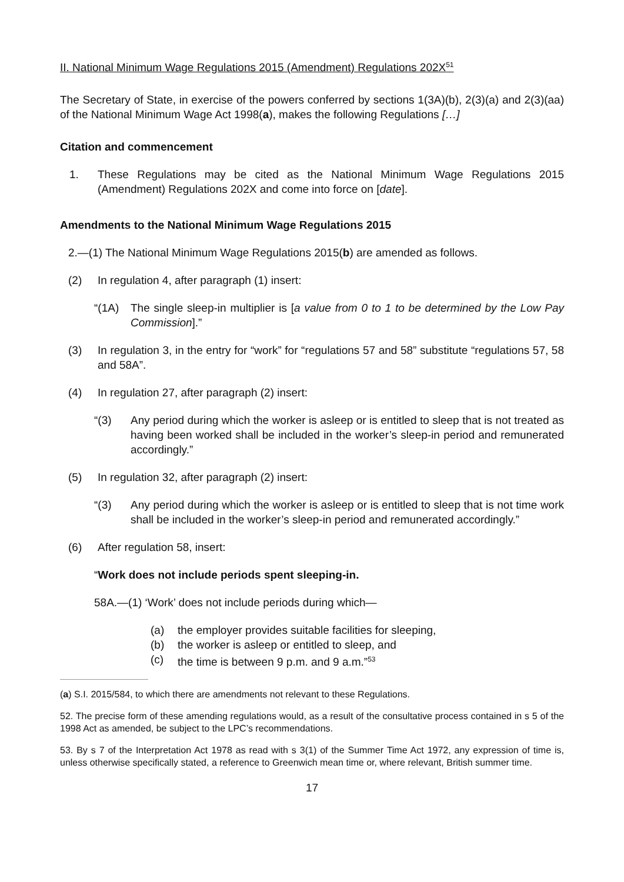II. National Minimum Wage Regulations 2015 (Amendment) Regulations 202X<sup>51</sup>
The Secretary of State, in exercise of the powers conferred by sections 1(3A)(b), 2(3)(a) and 2(3)(aa) of the National Minimum Wage Act 1998(a), makes the following Regulations […]
Citation and commencement
1. These Regulations may be cited as the National Minimum Wage Regulations 2015 (Amendment) Regulations 202X and come into force on [date].
Amendments to the National Minimum Wage Regulations 2015
2.—(1) The National Minimum Wage Regulations 2015(b) are amended as follows.
(2) In regulation 4, after paragraph (1) insert:
“(1A) The single sleep-in multiplier is [a value from 0 to 1 to be determined by the Low Pay Commission].”
(3) In regulation 3, in the entry for “work” for “regulations 57 and 58” substitute “regulations 57, 58 and 58A”.
(4) In regulation 27, after paragraph (2) insert:
“(3) Any period during which the worker is asleep or is entitled to sleep that is not treated as having been worked shall be included in the worker’s sleep-in period and remunerated accordingly.”
(5) In regulation 32, after paragraph (2) insert:
“(3) Any period during which the worker is asleep or is entitled to sleep that is not time work shall be included in the worker’s sleep-in period and remunerated accordingly.”
(6) After regulation 58, insert:
“Work does not include periods spent sleeping-in.
58A.—(1) ‘Work’ does not include periods during which—
(a) the employer provides suitable facilities for sleeping,
(b) the worker is asleep or entitled to sleep, and
(c) the time is between 9 p.m. and 9 a.m.”<sup>53</sup>
(a) S.I. 2015/584, to which there are amendments not relevant to these Regulations.
52. The precise form of these amending regulations would, as a result of the consultative process contained in s 5 of the 1998 Act as amended, be subject to the LPC’s recommendations.
53. By s 7 of the Interpretation Act 1978 as read with s 3(1) of the Summer Time Act 1972, any expression of time is, unless otherwise specifically stated, a reference to Greenwich mean time or, where relevant, British summer time.
17